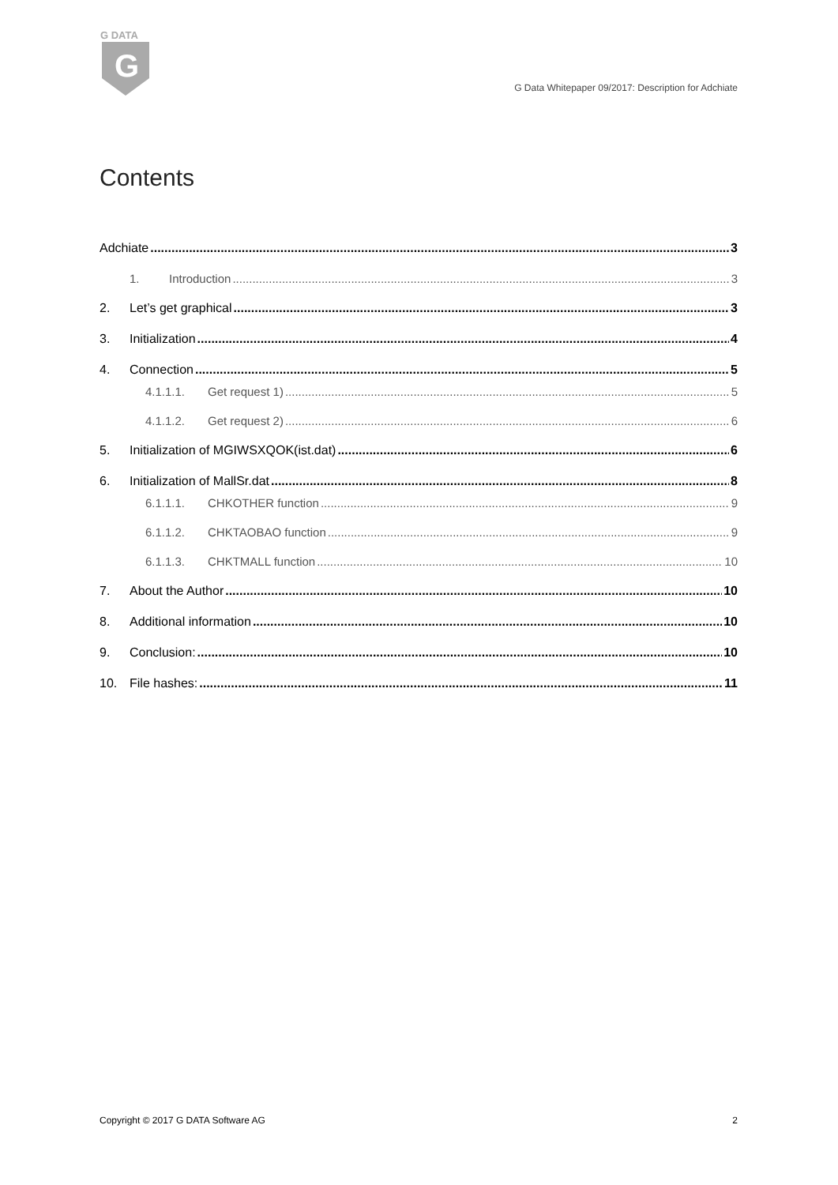G DATA
G
G Data Whitepaper 09/2017: Description for Adchiate
Contents
Adchiate 3
1. Introduction 3
2. Let’s get graphical 3
3. Initialization 4
4. Connection 5
4.1.1.1. Get request 1) 5
4.1.1.2. Get request 2) 6
5. Initialization of MGIWSXQOK(ist.dat) 6
6. Initialization of MallSr.dat 8
6.1.1.1. CHKOTHER function 9
6.1.1.2. CHKTAOBAO function 9
6.1.1.3. CHKTMALL function 10
7. About the Author 10
8. Additional information 10
9. Conclusion: 10
10. File hashes: 11
Copyright © 2017 G DATA Software AG 2